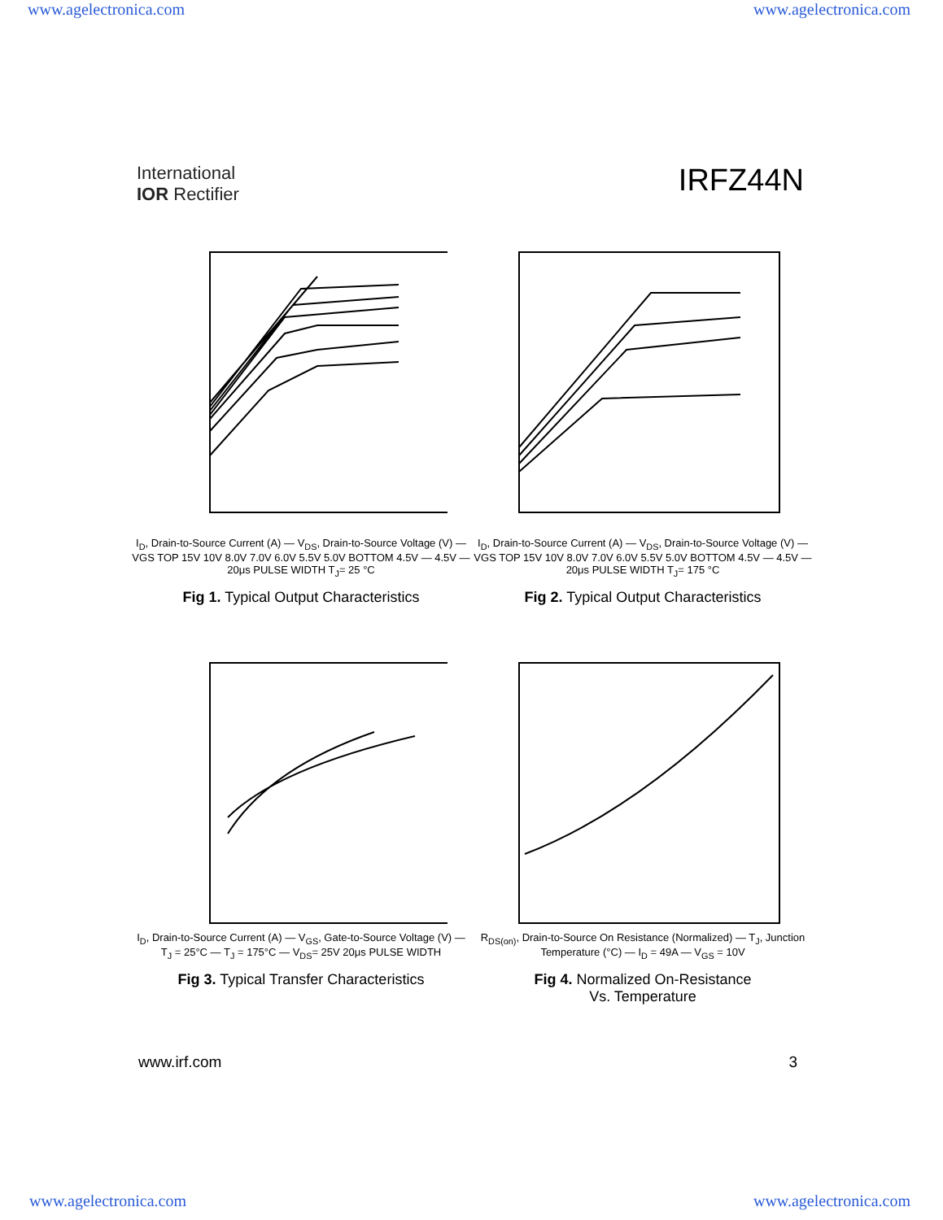www.agelectronica.com www.agelectronica.com
International
IOR Rectifier
IRFZ44N
I<sub>D</sub>, Drain-to-Source Current (A) — V<sub>DS</sub>, Drain-to-Source Voltage (V) — VGS TOP 15V 10V 8.0V 7.0V 6.0V 5.5V 5.0V BOTTOM 4.5V — 4.5V — 20μs PULSE WIDTH T<sub>J</sub>= 25 °C
Fig 1. Typical Output Characteristics
I<sub>D</sub>, Drain-to-Source Current (A) — V<sub>DS</sub>, Drain-to-Source Voltage (V) — VGS TOP 15V 10V 8.0V 7.0V 6.0V 5.5V 5.0V BOTTOM 4.5V — 4.5V — 20μs PULSE WIDTH T<sub>J</sub>= 175 °C
Fig 2. Typical Output Characteristics
I<sub>D</sub>, Drain-to-Source Current (A) — V<sub>GS</sub>, Gate-to-Source Voltage (V) — T<sub>J</sub> = 25°C — T<sub>J</sub> = 175°C — V<sub>DS</sub>= 25V 20μs PULSE WIDTH
Fig 3. Typical Transfer Characteristics
R<sub>DS(on)</sub>, Drain-to-Source On Resistance (Normalized) — T<sub>J</sub>, Junction Temperature (°C) — I<sub>D</sub> = 49A — V<sub>GS</sub> = 10V
Fig 4. Normalized On-Resistance
Vs. Temperature
www.irf.com 3
www.agelectronica.com www.agelectronica.com